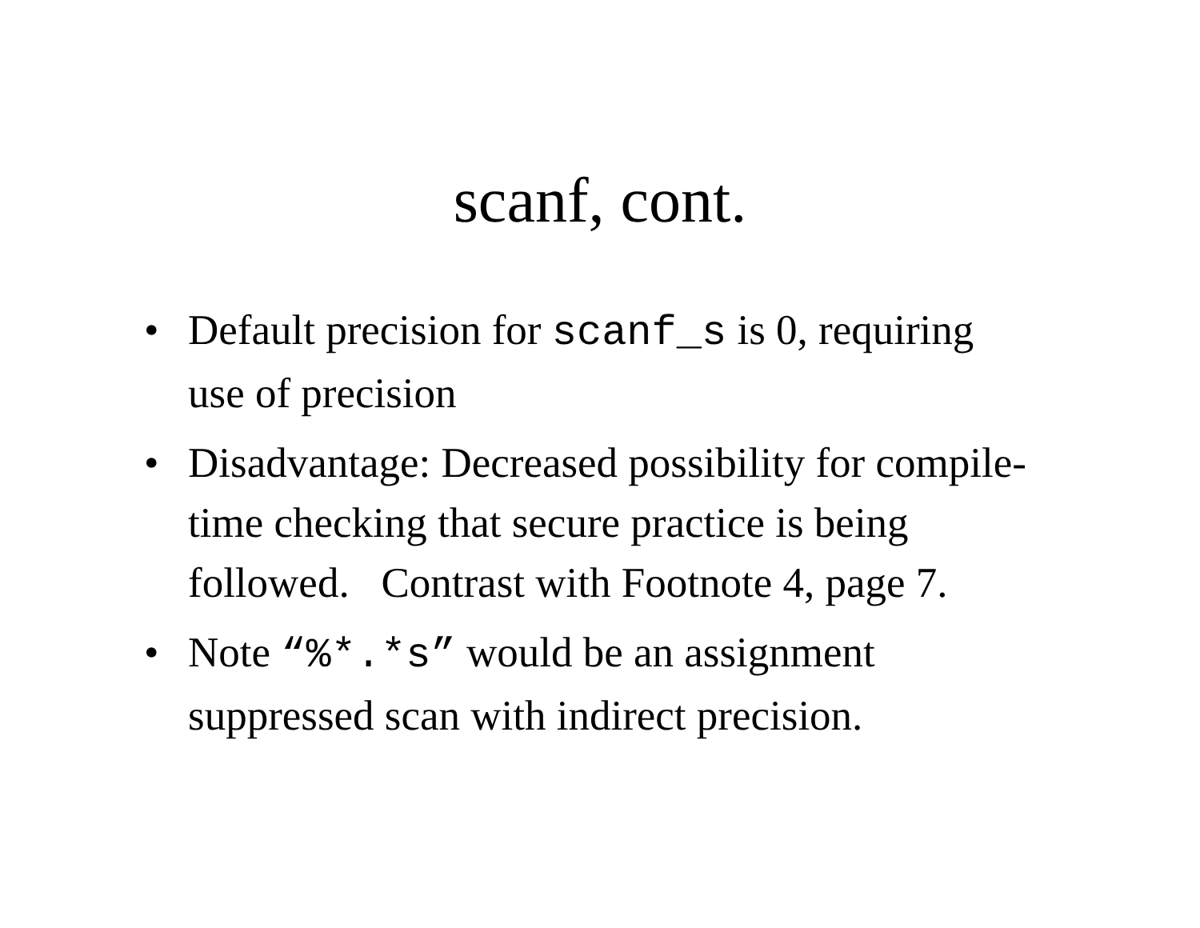scanf, cont.
• Default precision for scanf_s is 0, requiring use of precision
• Disadvantage: Decreased possibility for compile-time checking that secure practice is being followed. Contrast with Footnote 4, page 7.
• Note “%*.*s” would be an assignment suppressed scan with indirect precision.